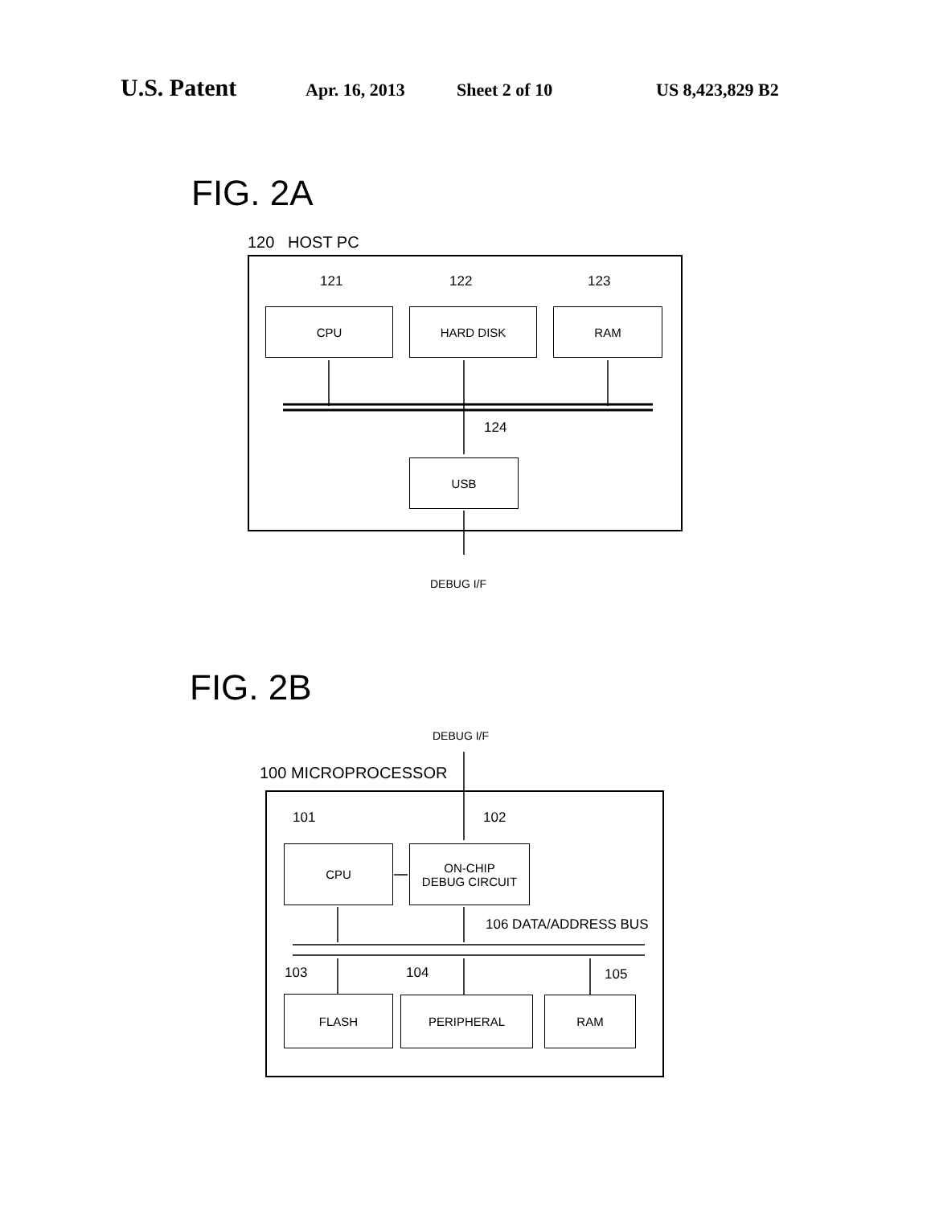U.S. Patent Apr. 16, 2013 Sheet 2 of 10 US 8,423,829 B2
FIG. 2A
120 HOST PC
121 122 123
CPU HARD DISK RAM
124
USB
DEBUG I/F
FIG. 2B
DEBUG I/F
100 MICROPROCESSOR
101 102
CPU
ON-CHIP
DEBUG CIRCUIT
106 DATA/ADDRESS BUS
103 104 105
FLASH PERIPHERAL RAM